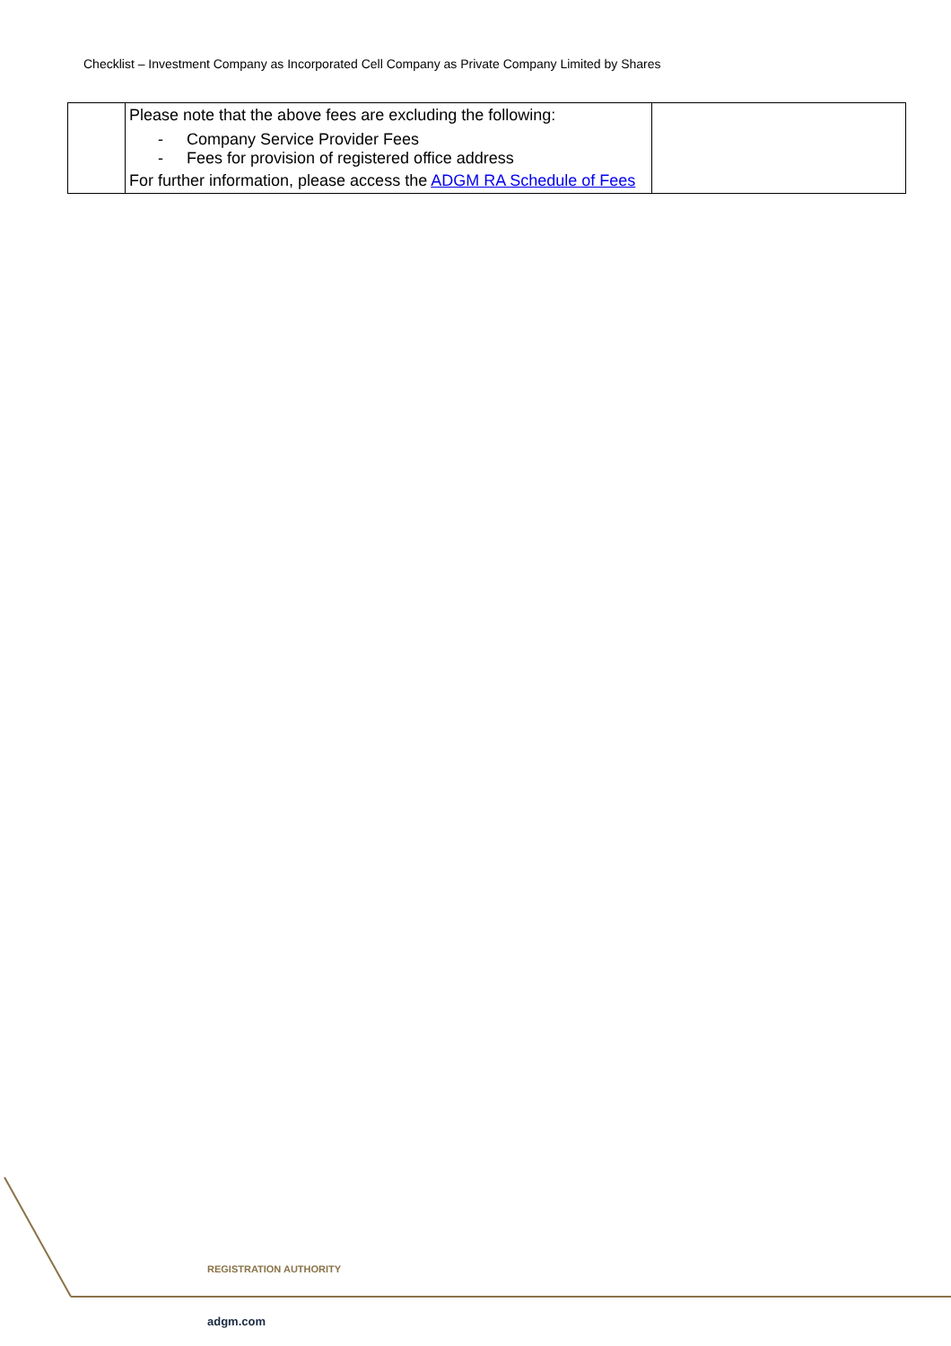Checklist – Investment Company as Incorporated Cell Company as Private Company Limited by Shares
| | Please note that the above fees are excluding the following: - Company Service Provider Fees - Fees for provision of registered office address For further information, please access the ADGM RA Schedule of Fees | |
REGISTRATION AUTHORITY
adgm.com